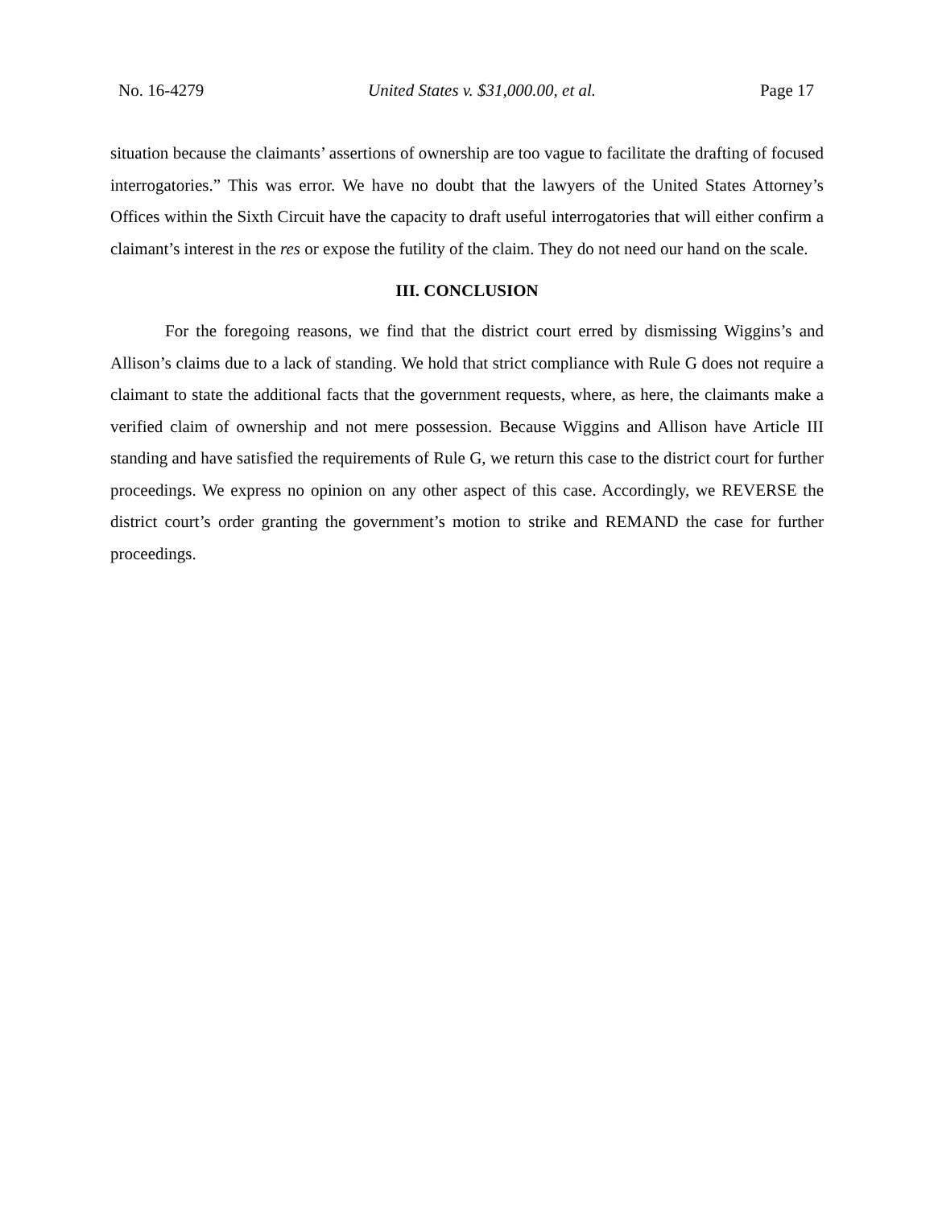No. 16-4279 United States v. $31,000.00, et al. Page 17
situation because the claimants’ assertions of ownership are too vague to facilitate the drafting of focused interrogatories.” This was error. We have no doubt that the lawyers of the United States Attorney’s Offices within the Sixth Circuit have the capacity to draft useful interrogatories that will either confirm a claimant’s interest in the res or expose the futility of the claim. They do not need our hand on the scale.
III. CONCLUSION
For the foregoing reasons, we find that the district court erred by dismissing Wiggins’s and Allison’s claims due to a lack of standing. We hold that strict compliance with Rule G does not require a claimant to state the additional facts that the government requests, where, as here, the claimants make a verified claim of ownership and not mere possession. Because Wiggins and Allison have Article III standing and have satisfied the requirements of Rule G, we return this case to the district court for further proceedings. We express no opinion on any other aspect of this case. Accordingly, we REVERSE the district court’s order granting the government’s motion to strike and REMAND the case for further proceedings.